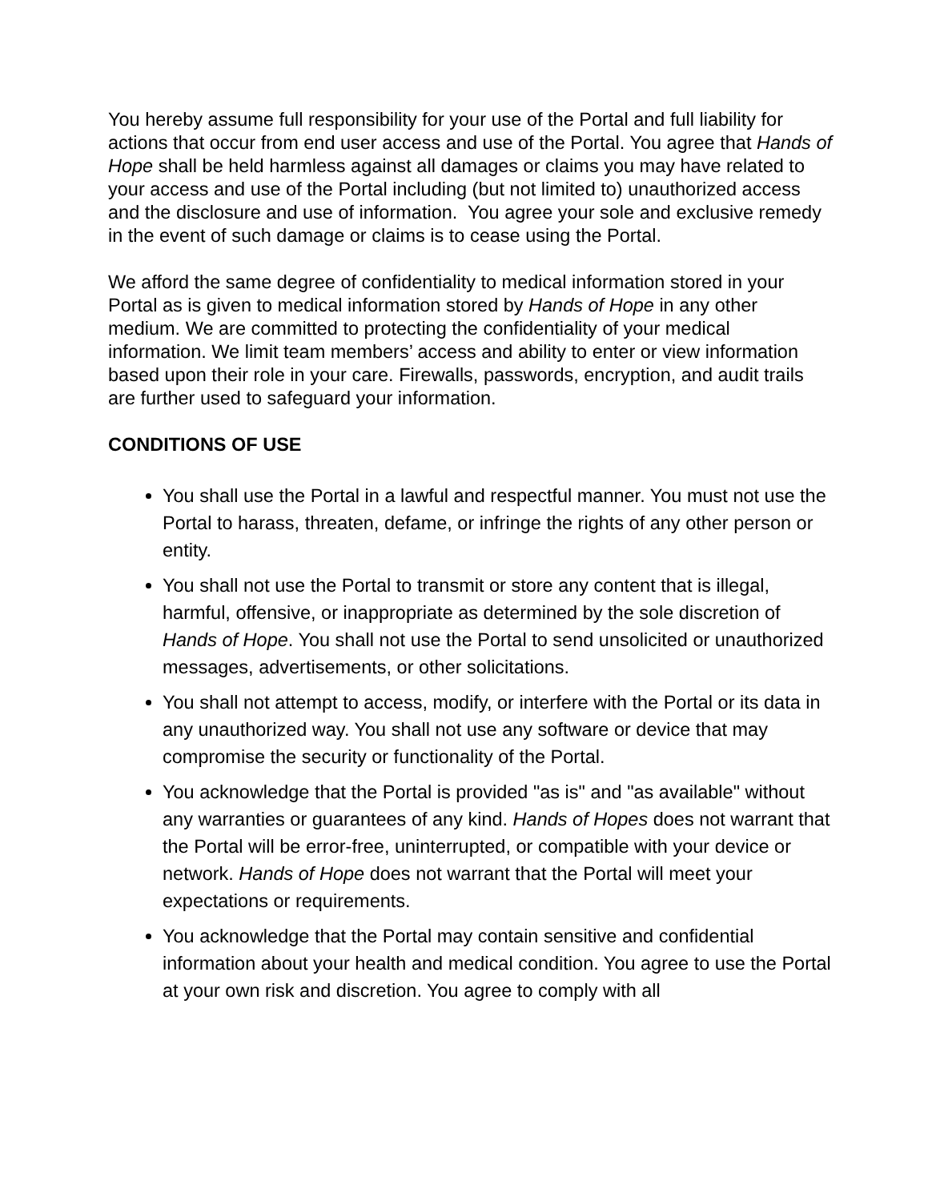You hereby assume full responsibility for your use of the Portal and full liability for actions that occur from end user access and use of the Portal. You agree that Hands of Hope shall be held harmless against all damages or claims you may have related to your access and use of the Portal including (but not limited to) unauthorized access and the disclosure and use of information. You agree your sole and exclusive remedy in the event of such damage or claims is to cease using the Portal.
We afford the same degree of confidentiality to medical information stored in your Portal as is given to medical information stored by Hands of Hope in any other medium. We are committed to protecting the confidentiality of your medical information. We limit team members’ access and ability to enter or view information based upon their role in your care. Firewalls, passwords, encryption, and audit trails are further used to safeguard your information.
CONDITIONS OF USE
You shall use the Portal in a lawful and respectful manner. You must not use the Portal to harass, threaten, defame, or infringe the rights of any other person or entity.
You shall not use the Portal to transmit or store any content that is illegal, harmful, offensive, or inappropriate as determined by the sole discretion of Hands of Hope. You shall not use the Portal to send unsolicited or unauthorized messages, advertisements, or other solicitations.
You shall not attempt to access, modify, or interfere with the Portal or its data in any unauthorized way. You shall not use any software or device that may compromise the security or functionality of the Portal.
You acknowledge that the Portal is provided "as is" and "as available" without any warranties or guarantees of any kind. Hands of Hopes does not warrant that the Portal will be error-free, uninterrupted, or compatible with your device or network. Hands of Hope does not warrant that the Portal will meet your expectations or requirements.
You acknowledge that the Portal may contain sensitive and confidential information about your health and medical condition. You agree to use the Portal at your own risk and discretion. You agree to comply with all